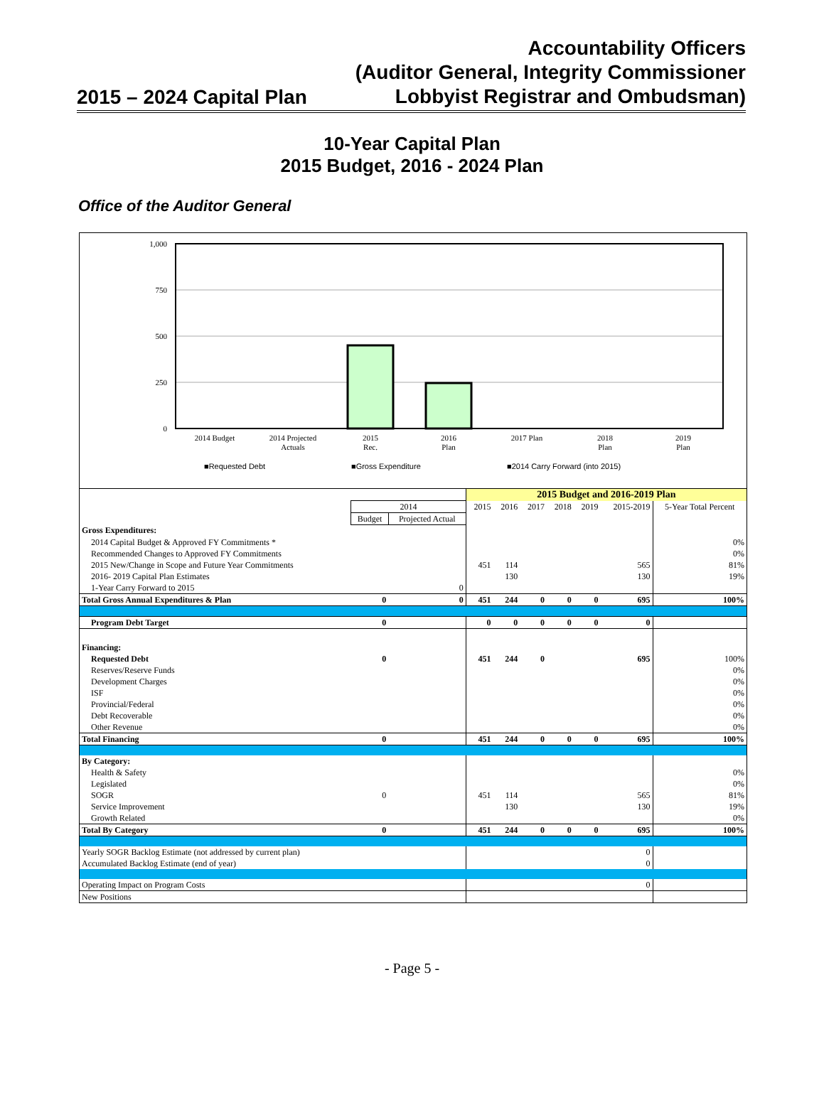2015 – 2024 Capital Plan
Accountability Officers
(Auditor General, Integrity Commissioner
Lobbyist Registrar and Ombudsman)
10-Year Capital Plan
2015 Budget, 2016 - 2024 Plan
Office of the Auditor General
1,000
750
500
250
0
2014 Budget
2014 Projected
Actuals
2015
Rec.
2016
Plan
2017 Plan
2018
Plan
2019
Plan
■Requested Debt
■Gross Expenditure
■2014 Carry Forward (into 2015)
| | | | 2015 Budget and 2016-2019 Plan | | | | | | |
| | 2014 | | 2015 | 2016 | 2017 | 2018 | 2019 | 2015-2019 | 5-Year Total Percent |
| | Budget | Projected Actual | | | | | | | |
| Gross Expenditures: | | | | | | | | | |
| 2014 Capital Budget & Approved FY Commitments * | | | | | | | | | 0% |
| Recommended Changes to Approved FY Commitments | | | | | | | | | 0% |
| 2015 New/Change in Scope and Future Year Commitments | | | 451 | 114 | | | | 565 | 81% |
| 2016- 2019 Capital Plan Estimates | | | | 130 | | | | 130 | 19% |
| 1-Year Carry Forward to 2015 | | 0 | | | | | | | |
| Total Gross Annual Expenditures & Plan | 0 | 0 | 451 | 244 | 0 | 0 | 0 | 695 | 100% |
| Program Debt Target | 0 | | 0 | 0 | 0 | 0 | 0 | 0 | |
| Financing: | | | | | | | | | |
| Requested Debt | 0 | | 451 | 244 | 0 | | | 695 | 100% |
| Reserves/Reserve Funds | | | | | | | | | 0% |
| Development Charges | | | | | | | | | 0% |
| ISF | | | | | | | | | 0% |
| Provincial/Federal | | | | | | | | | 0% |
| Debt Recoverable | | | | | | | | | 0% |
| Other Revenue | | | | | | | | | 0% |
| Total Financing | 0 | | 451 | 244 | 0 | 0 | 0 | 695 | 100% |
| By Category: | | | | | | | | | |
| Health & Safety | | | | | | | | | 0% |
| Legislated | | | | | | | | | 0% |
| SOGR | 0 | | 451 | 114 | | | | 565 | 81% |
| Service Improvement | | | | 130 | | | | 130 | 19% |
| Growth Related | | | | | | | | | 0% |
| Total By Category | 0 | | 451 | 244 | 0 | 0 | 0 | 695 | 100% |
| Yearly SOGR Backlog Estimate (not addressed by current plan) | | | 0 | | | | | | |
| Accumulated Backlog Estimate (end of year) | | | 0 | | | | | | |
| Operating Impact on Program Costs | | | 0 | | | | | | |
| New Positions | | | | | | | | | |
- Page 5 -